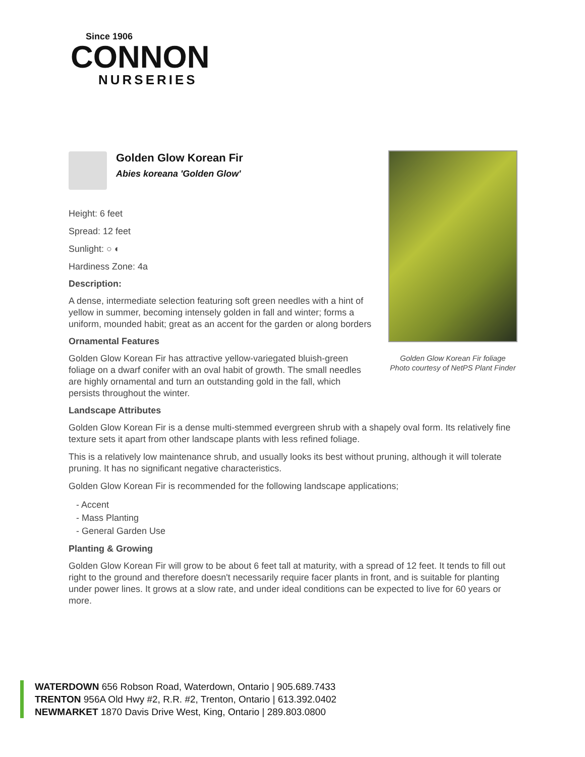Since 1906
CONNON
NURSERIES
Golden Glow Korean Fir foliage
Photo courtesy of NetPS Plant Finder
Golden Glow Korean Fir
Abies koreana 'Golden Glow'
Height: 6 feet
Spread: 12 feet
Sunlight: ○ ◐
Hardiness Zone: 4a
Description:
A dense, intermediate selection featuring soft green needles with a hint of yellow in summer, becoming intensely golden in fall and winter; forms a uniform, mounded habit; great as an accent for the garden or along borders
Ornamental Features
Golden Glow Korean Fir has attractive yellow-variegated bluish-green foliage on a dwarf conifer with an oval habit of growth. The small needles are highly ornamental and turn an outstanding gold in the fall, which persists throughout the winter.
Landscape Attributes
Golden Glow Korean Fir is a dense multi-stemmed evergreen shrub with a shapely oval form. Its relatively fine texture sets it apart from other landscape plants with less refined foliage.
This is a relatively low maintenance shrub, and usually looks its best without pruning, although it will tolerate pruning. It has no significant negative characteristics.
Golden Glow Korean Fir is recommended for the following landscape applications;
- Accent
- Mass Planting
- General Garden Use
Planting & Growing
Golden Glow Korean Fir will grow to be about 6 feet tall at maturity, with a spread of 12 feet. It tends to fill out right to the ground and therefore doesn't necessarily require facer plants in front, and is suitable for planting under power lines. It grows at a slow rate, and under ideal conditions can be expected to live for 60 years or more.
WATERDOWN 656 Robson Road, Waterdown, Ontario | 905.689.7433
TRENTON 956A Old Hwy #2, R.R. #2, Trenton, Ontario | 613.392.0402
NEWMARKET 1870 Davis Drive West, King, Ontario | 289.803.0800